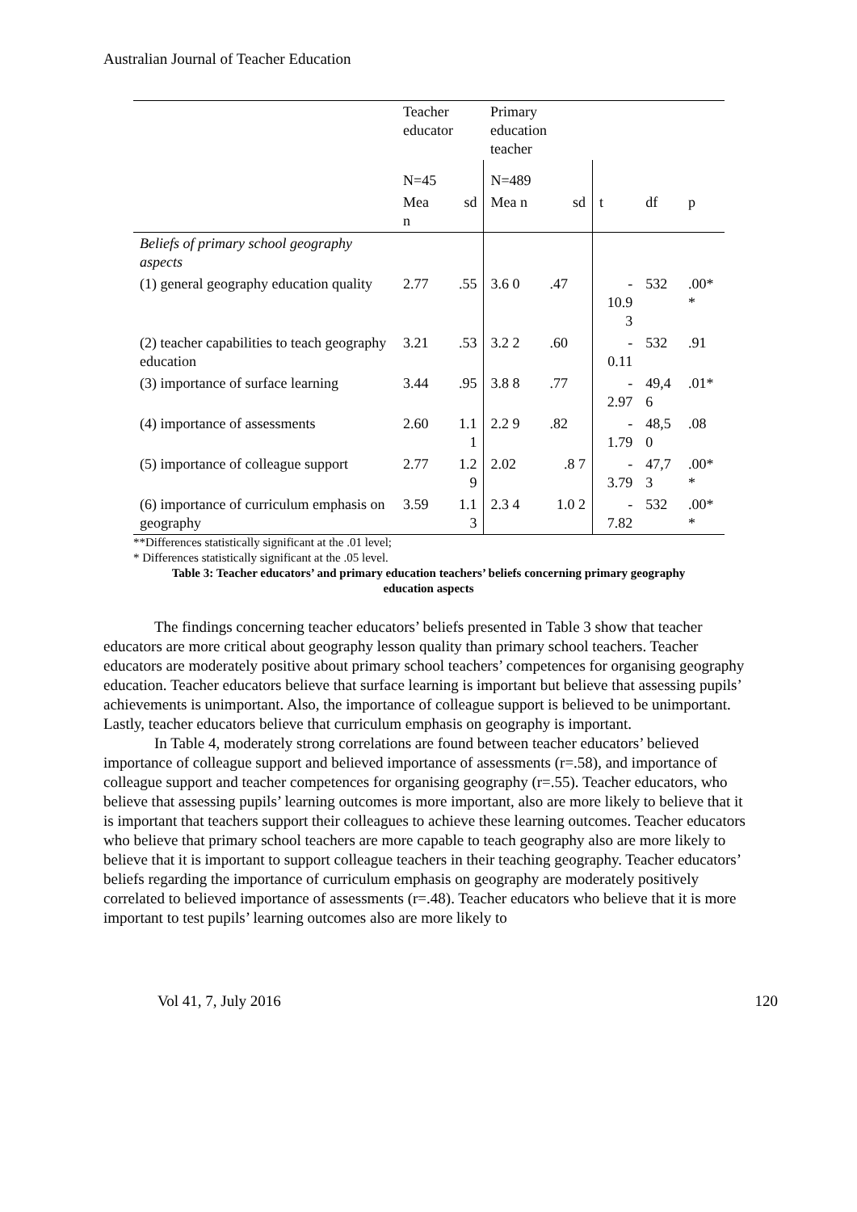Australian Journal of Teacher Education
| | Teacher educator | | Primary education teacher | | | | |
| --- | --- | --- | --- | --- | --- | --- | --- |
| | N=45 | | N=489 | | | | |
| | Mea n | sd | Mea n | sd | t | df | p |
| Beliefs of primary school geography aspects | | | | | | | |
| (1) general geography education quality | 2.77 | .55 | 3.6 0 | .47 | - 10.9 3 | 532 | .00* * |
| (2) teacher capabilities to teach geography education | 3.21 | .53 | 3.2 2 | .60 | - 0.11 | 532 | .91 |
| (3) importance of surface learning | 3.44 | .95 | 3.8 8 | .77 | - 2.97 | 49,4 6 | .01* |
| (4) importance of assessments | 2.60 | 1.1 1 | 2.2 9 | .82 | - 1.79 | 48,5 0 | .08 |
| (5) importance of colleague support | 2.77 | 1.2 9 | 2.02 | .8 7 | - 3.79 | 47,7 3 | .00* * |
| (6) importance of curriculum emphasis on geography | 3.59 | 1.1 3 | 2.3 4 | 1.0 2 | - 7.82 | 532 | .00* * |
**Differences statistically significant at the .01 level;
* Differences statistically significant at the .05 level.
Table 3: Teacher educators’ and primary education teachers’ beliefs concerning primary geography education aspects
The findings concerning teacher educators’ beliefs presented in Table 3 show that teacher educators are more critical about geography lesson quality than primary school teachers. Teacher educators are moderately positive about primary school teachers’ competences for organising geography education. Teacher educators believe that surface learning is important but believe that assessing pupils’ achievements is unimportant. Also, the importance of colleague support is believed to be unimportant. Lastly, teacher educators believe that curriculum emphasis on geography is important.
In Table 4, moderately strong correlations are found between teacher educators’ believed importance of colleague support and believed importance of assessments (r=.58), and importance of colleague support and teacher competences for organising geography (r=.55). Teacher educators, who believe that assessing pupils’ learning outcomes is more important, also are more likely to believe that it is important that teachers support their colleagues to achieve these learning outcomes. Teacher educators who believe that primary school teachers are more capable to teach geography also are more likely to believe that it is important to support colleague teachers in their teaching geography. Teacher educators’ beliefs regarding the importance of curriculum emphasis on geography are moderately positively correlated to believed importance of assessments (r=.48). Teacher educators who believe that it is more important to test pupils’ learning outcomes also are more likely to
Vol 41, 7, July 2016 120